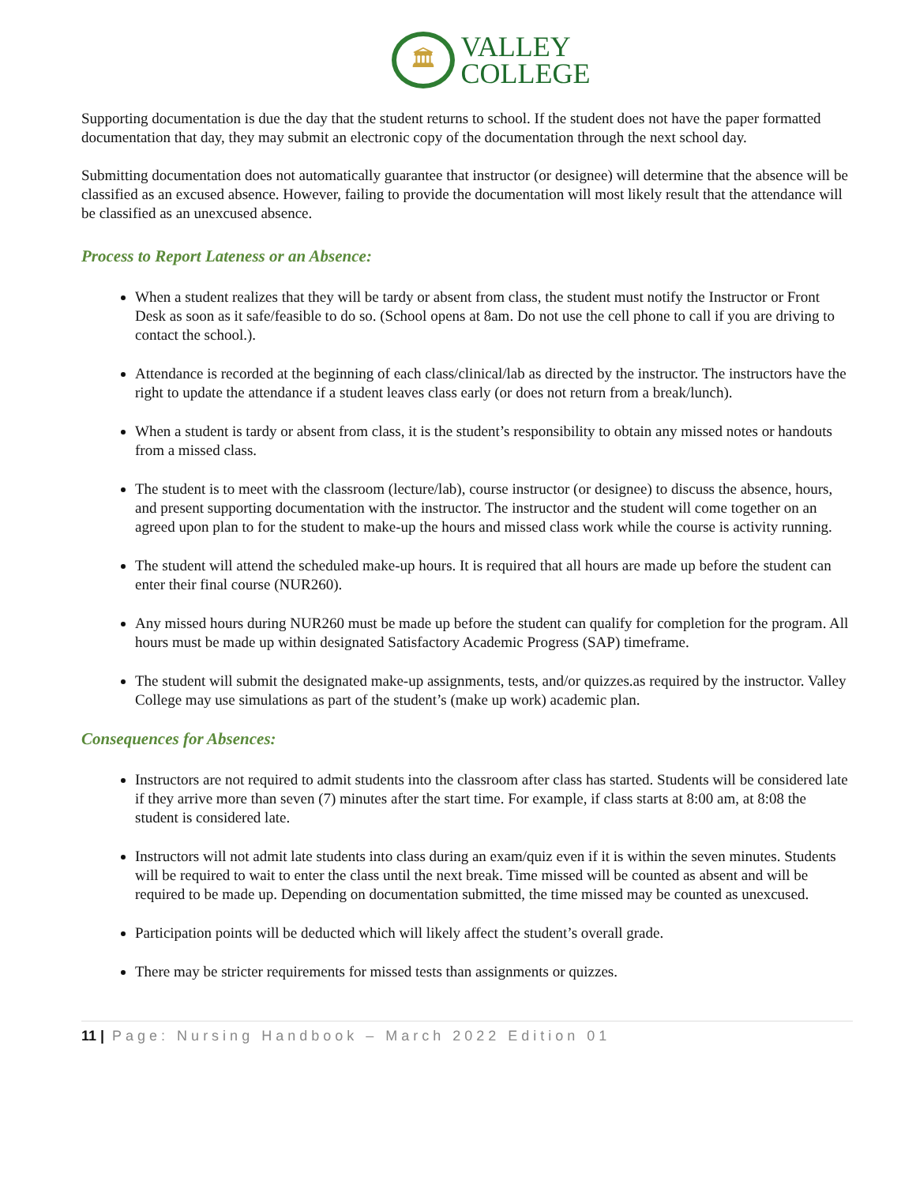🏛
VALLEY
COLLEGE
Supporting documentation is due the day that the student returns to school. If the student does not have the paper formatted documentation that day, they may submit an electronic copy of the documentation through the next school day.
Submitting documentation does not automatically guarantee that instructor (or designee) will determine that the absence will be classified as an excused absence. However, failing to provide the documentation will most likely result that the attendance will be classified as an unexcused absence.
Process to Report Lateness or an Absence:
When a student realizes that they will be tardy or absent from class, the student must notify the Instructor or Front Desk as soon as it safe/feasible to do so. (School opens at 8am. Do not use the cell phone to call if you are driving to contact the school.).
Attendance is recorded at the beginning of each class/clinical/lab as directed by the instructor. The instructors have the right to update the attendance if a student leaves class early (or does not return from a break/lunch).
When a student is tardy or absent from class, it is the student’s responsibility to obtain any missed notes or handouts from a missed class.
The student is to meet with the classroom (lecture/lab), course instructor (or designee) to discuss the absence, hours, and present supporting documentation with the instructor. The instructor and the student will come together on an agreed upon plan to for the student to make-up the hours and missed class work while the course is activity running.
The student will attend the scheduled make-up hours. It is required that all hours are made up before the student can enter their final course (NUR260).
Any missed hours during NUR260 must be made up before the student can qualify for completion for the program. All hours must be made up within designated Satisfactory Academic Progress (SAP) timeframe.
The student will submit the designated make-up assignments, tests, and/or quizzes.as required by the instructor. Valley College may use simulations as part of the student’s (make up work) academic plan.
Consequences for Absences:
Instructors are not required to admit students into the classroom after class has started. Students will be considered late if they arrive more than seven (7) minutes after the start time. For example, if class starts at 8:00 am, at 8:08 the student is considered late.
Instructors will not admit late students into class during an exam/quiz even if it is within the seven minutes. Students will be required to wait to enter the class until the next break. Time missed will be counted as absent and will be required to be made up. Depending on documentation submitted, the time missed may be counted as unexcused.
Participation points will be deducted which will likely affect the student’s overall grade.
There may be stricter requirements for missed tests than assignments or quizzes.
11 | Page: Nursing Handbook – March 2022 Edition 01